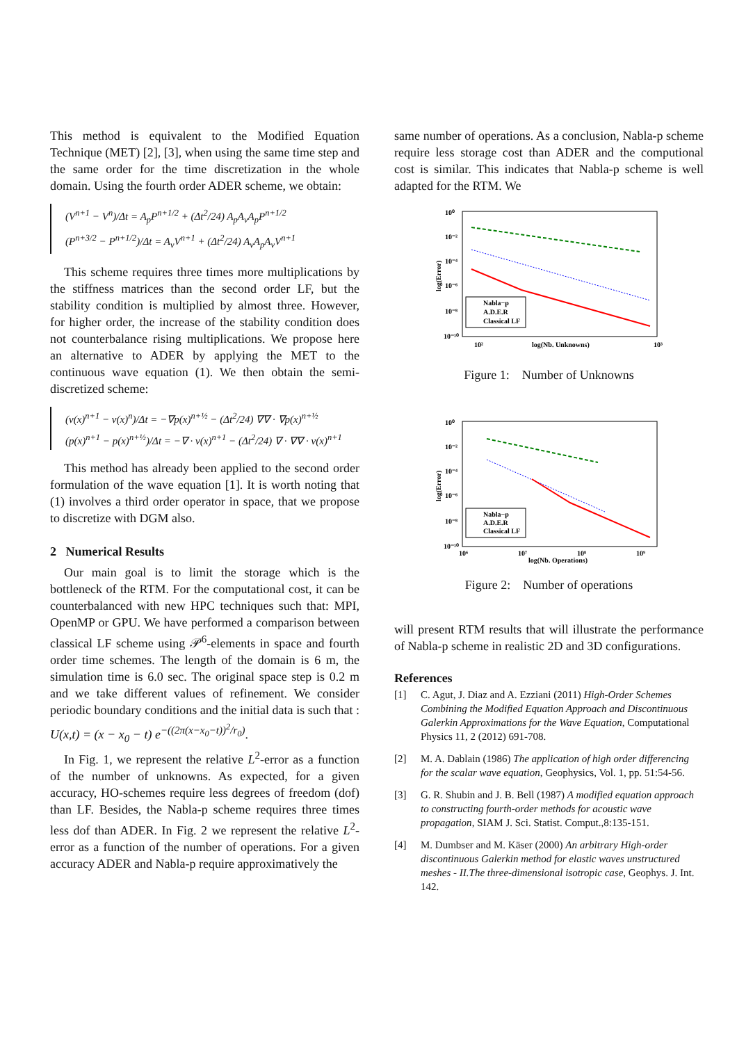This method is equivalent to the Modified Equation Technique (MET) [2], [3], when using the same time step and the same order for the time discretization in the whole domain. Using the fourth order ADER scheme, we obtain:
(V<sup>n+1</sup> − V<sup>n</sup>)/Δt = A<sub>p</sub>P<sup>n+1/2</sup> + (Δt<sup>2</sup>/24) A<sub>p</sub>A<sub>v</sub>A<sub>p</sub>P<sup>n+1/2</sup>
(P<sup>n+3/2</sup> − P<sup>n+1/2</sup>)/Δt = A<sub>v</sub>V<sup>n+1</sup> + (Δt<sup>2</sup>/24) A<sub>v</sub>A<sub>p</sub>A<sub>v</sub>V<sup>n+1</sup>
This scheme requires three times more multiplications by the stiffness matrices than the second order LF, but the stability condition is multiplied by almost three. However, for higher order, the increase of the stability condition does not counterbalance rising multiplications. We propose here an alternative to ADER by applying the MET to the continuous wave equation (1). We then obtain the semi-discretized scheme:
(v(x)<sup>n+1</sup> − v(x)<sup>n</sup>)/Δt = −∇p(x)<sup>n+½</sup> − (Δt<sup>2</sup>/24) ∇∇ · ∇p(x)<sup>n+½</sup>
(p(x)<sup>n+1</sup> − p(x)<sup>n+½</sup>)/Δt = −∇ · v(x)<sup>n+1</sup> − (Δt<sup>2</sup>/24) ∇ · ∇∇ · v(x)<sup>n+1</sup>
This method has already been applied to the second order formulation of the wave equation [1]. It is worth noting that (1) involves a third order operator in space, that we propose to discretize with DGM also.
2 Numerical Results
Our main goal is to limit the storage which is the bottleneck of the RTM. For the computational cost, it can be counterbalanced with new HPC techniques such that: MPI, OpenMP or GPU. We have performed a comparison between classical LF scheme using 𝒫<sup>6</sup>-elements in space and fourth order time schemes. The length of the domain is 6 m, the simulation time is 6.0 sec. The original space step is 0.2 m and we take different values of refinement. We consider periodic boundary conditions and the initial data is such that : U(x,t) = (x − x<sub>0</sub> − t) e<sup>−((2π(x−x<sub>0</sub>−t))<sup>2</sup>/r<sub>0</sub>)</sup>.
In Fig. 1, we represent the relative L<sup>2</sup>-error as a function of the number of unknowns. As expected, for a given accuracy, HO-schemes require less degrees of freedom (dof) than LF. Besides, the Nabla-p scheme requires three times less dof than ADER. In Fig. 2 we represent the relative L<sup>2</sup>-error as a function of the number of operations. For a given accuracy ADER and Nabla-p require approximatively the
same number of operations. As a conclusion, Nabla-p scheme require less storage cost than ADER and the computional cost is similar. This indicates that Nabla-p scheme is well adapted for the RTM. We
10⁰
10⁻²
10⁻⁴
10⁻⁶
10⁻⁸
10⁻¹⁰
10²
10³
log(Nb. Unknowns)
log(Error)
Nabla−p
A.D.E.R
Classical LF
Figure 1: Number of Unknowns
10⁰
10⁻²
10⁻⁴
10⁻⁶
10⁻⁸
10⁻¹⁰
10⁶
10⁷
10⁸
10⁹
log(Nb. Operations)
log(Error)
Nabla−p
A.D.E.R
Classical LF
Figure 2: Number of operations
will present RTM results that will illustrate the performance of Nabla-p scheme in realistic 2D and 3D configurations.
References
[1] C. Agut, J. Diaz and A. Ezziani (2011) High-Order Schemes Combining the Modified Equation Approach and Discontinuous Galerkin Approximations for the Wave Equation, Computational Physics 11, 2 (2012) 691-708.
[2] M. A. Dablain (1986) The application of high order differencing for the scalar wave equation, Geophysics, Vol. 1, pp. 51:54-56.
[3] G. R. Shubin and J. B. Bell (1987) A modified equation approach to constructing fourth-order methods for acoustic wave propagation, SIAM J. Sci. Statist. Comput.,8:135-151.
[4] M. Dumbser and M. Käser (2000) An arbitrary High-order discontinuous Galerkin method for elastic waves unstructured meshes - II.The three-dimensional isotropic case, Geophys. J. Int. 142.